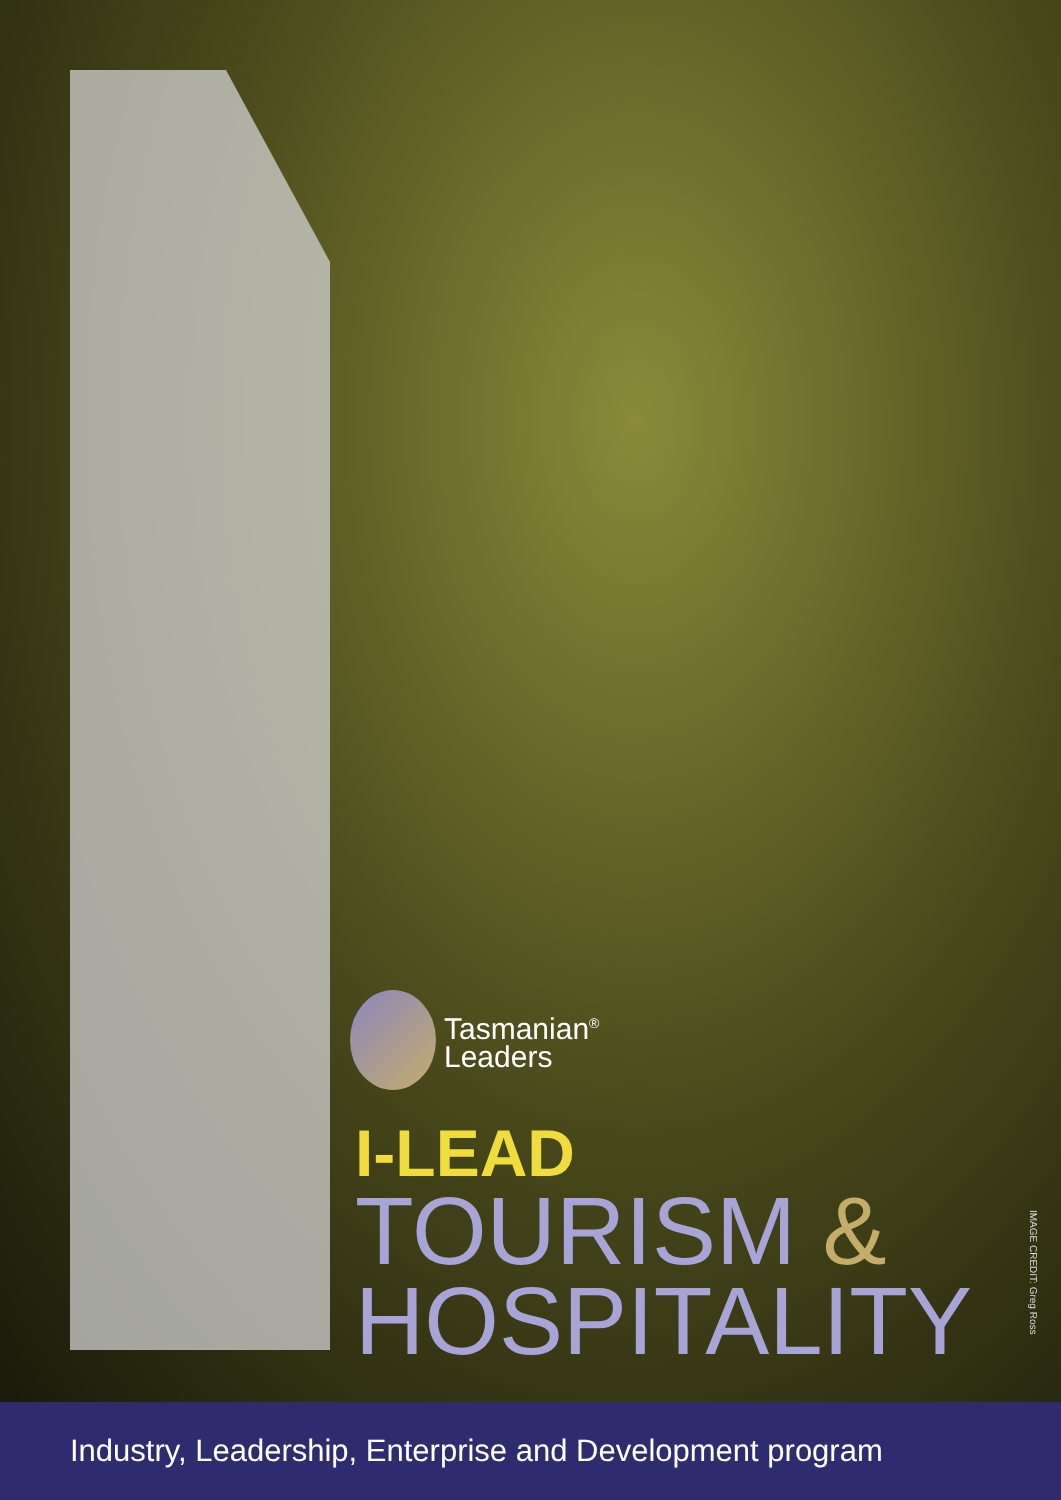Tasmanian<sup>®</sup>
Leaders
I-LEAD
TOURISM &
HOSPITALITY
IMAGE CREDIT: Greg Ross
Industry, Leadership, Enterprise and Development program